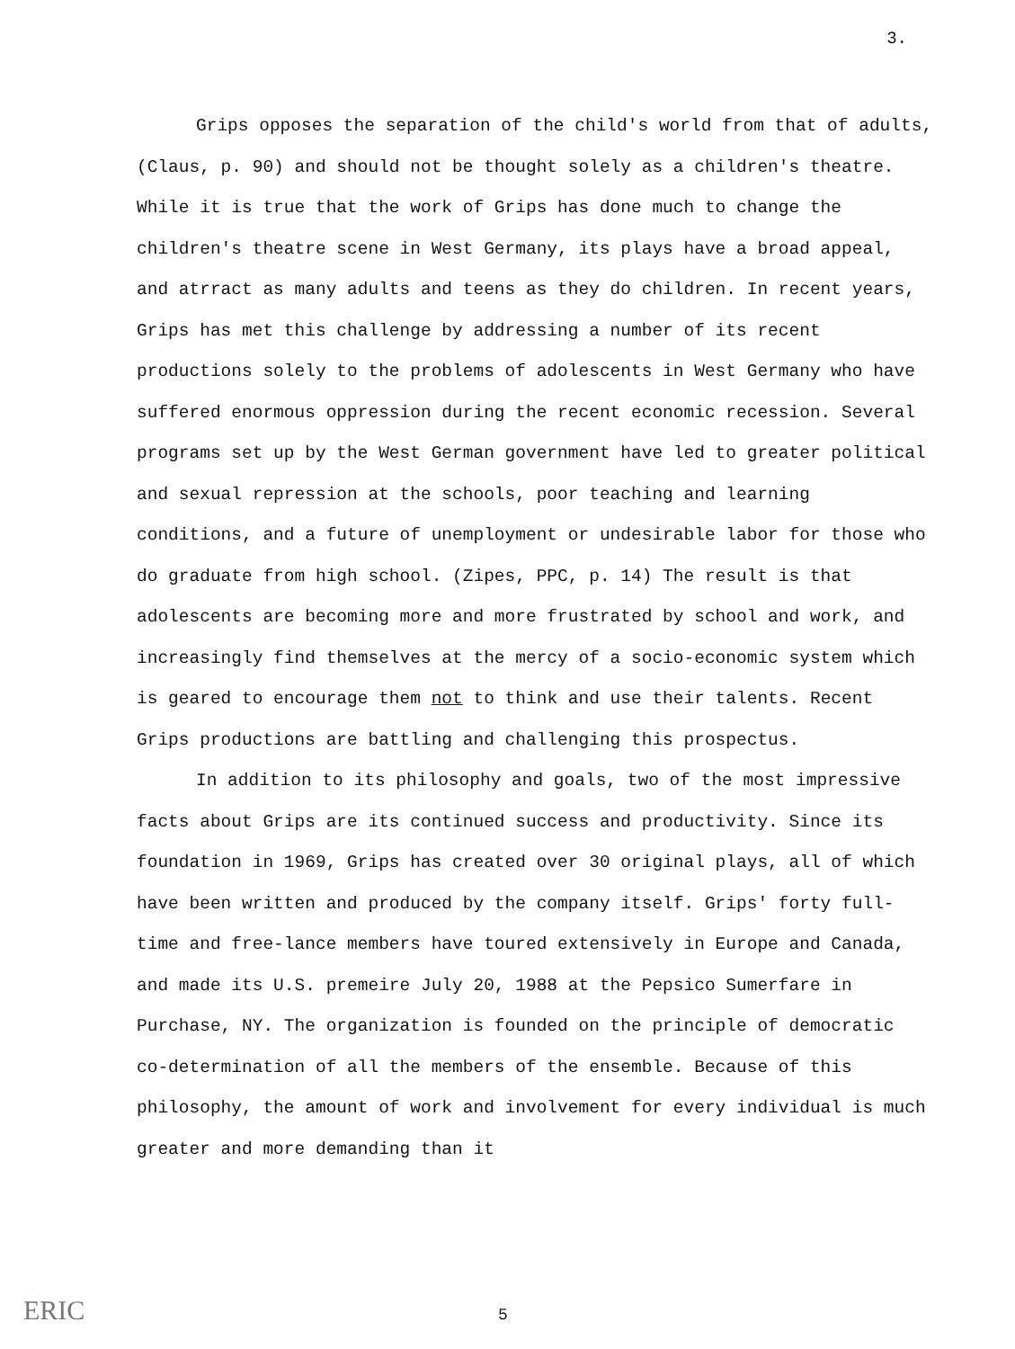3.
Grips opposes the separation of the child's world from that of adults, (Claus, p. 90) and should not be thought solely as a children's theatre. While it is true that the work of Grips has done much to change the children's theatre scene in West Germany, its plays have a broad appeal, and atrract as many adults and teens as they do children. In recent years, Grips has met this challenge by addressing a number of its recent productions solely to the problems of adolescents in West Germany who have suffered enormous oppression during the recent economic recession. Several programs set up by the West German government have led to greater political and sexual repression at the schools, poor teaching and learning conditions, and a future of unemployment or undesirable labor for those who do graduate from high school. (Zipes, PPC, p. 14) The result is that adolescents are becoming more and more frustrated by school and work, and increasingly find themselves at the mercy of a socio-economic system which is geared to encourage them not to think and use their talents. Recent Grips productions are battling and challenging this prospectus.
In addition to its philosophy and goals, two of the most impressive facts about Grips are its continued success and productivity. Since its foundation in 1969, Grips has created over 30 original plays, all of which have been written and produced by the company itself. Grips' forty full-time and free-lance members have toured extensively in Europe and Canada, and made its U.S. premeire July 20, 1988 at the Pepsico Sumerfare in Purchase, NY. The organization is founded on the principle of democratic co-determination of all the members of the ensemble. Because of this philosophy, the amount of work and involvement for every individual is much greater and more demanding than it
ERIC 5